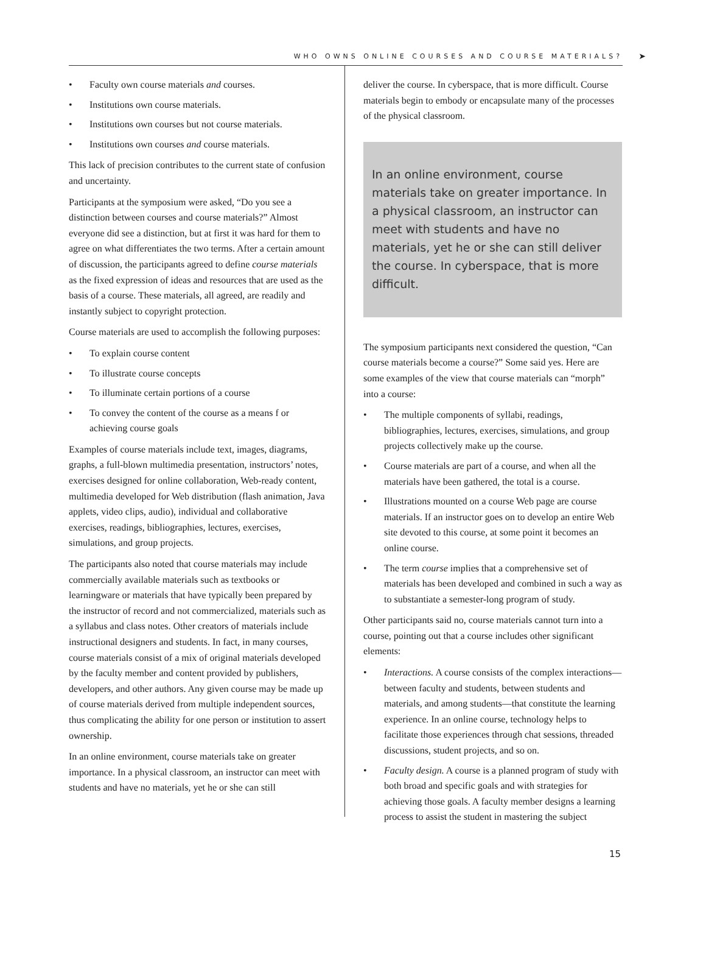WHO OWNS ONLINE COURSES AND COURSE MATERIALS? ➤
• Faculty own course materials and courses.
• Institutions own course materials.
• Institutions own courses but not course materials.
• Institutions own courses and course materials.
This lack of precision contributes to the current state of confusion and uncertainty.
Participants at the symposium were asked, “Do you see a distinction between courses and course materials?” Almost everyone did see a distinction, but at first it was hard for them to agree on what differentiates the two terms. After a certain amount of discussion, the participants agreed to define course materials as the fixed expression of ideas and resources that are used as the basis of a course. These materials, all agreed, are readily and instantly subject to copyright protection.
Course materials are used to accomplish the following purposes:
• To explain course content
• To illustrate course concepts
• To illuminate certain portions of a course
• To convey the content of the course as a means f or achieving course goals
Examples of course materials include text, images, diagrams, graphs, a full-blown multimedia presentation, instructors’ notes, exercises designed for online collaboration, Web-ready content, multimedia developed for Web distribution (flash animation, Java applets, video clips, audio), individual and collaborative exercises, readings, bibliographies, lectures, exercises, simulations, and group projects.
The participants also noted that course materials may include commercially available materials such as textbooks or learningware or materials that have typically been prepared by the instructor of record and not commercialized, materials such as a syllabus and class notes. Other creators of materials include instructional designers and students. In fact, in many courses, course materials consist of a mix of original materials developed by the faculty member and content provided by publishers, developers, and other authors. Any given course may be made up of course materials derived from multiple independent sources, thus complicating the ability for one person or institution to assert ownership.
In an online environment, course materials take on greater importance. In a physical classroom, an instructor can meet with students and have no materials, yet he or she can still
deliver the course. In cyberspace, that is more difficult. Course materials begin to embody or encapsulate many of the processes of the physical classroom.
In an online environment, course materials take on greater importance. In a physical classroom, an instructor can meet with students and have no materials, yet he or she can still deliver the course. In cyberspace, that is more difficult.
The symposium participants next considered the question, “Can course materials become a course?” Some said yes. Here are some examples of the view that course materials can “morph” into a course:
• The multiple components of syllabi, readings, bibliographies, lectures, exercises, simulations, and group projects collectively make up the course.
• Course materials are part of a course, and when all the materials have been gathered, the total is a course.
• Illustrations mounted on a course Web page are course materials. If an instructor goes on to develop an entire Web site devoted to this course, at some point it becomes an online course.
• The term course implies that a comprehensive set of materials has been developed and combined in such a way as to substantiate a semester-long program of study.
Other participants said no, course materials cannot turn into a course, pointing out that a course includes other significant elements:
• Interactions. A course consists of the complex interactions—between faculty and students, between students and materials, and among students—that constitute the learning experience. In an online course, technology helps to facilitate those experiences through chat sessions, threaded discussions, student projects, and so on.
• Faculty design. A course is a planned program of study with both broad and specific goals and with strategies for achieving those goals. A faculty member designs a learning process to assist the student in mastering the subject
15